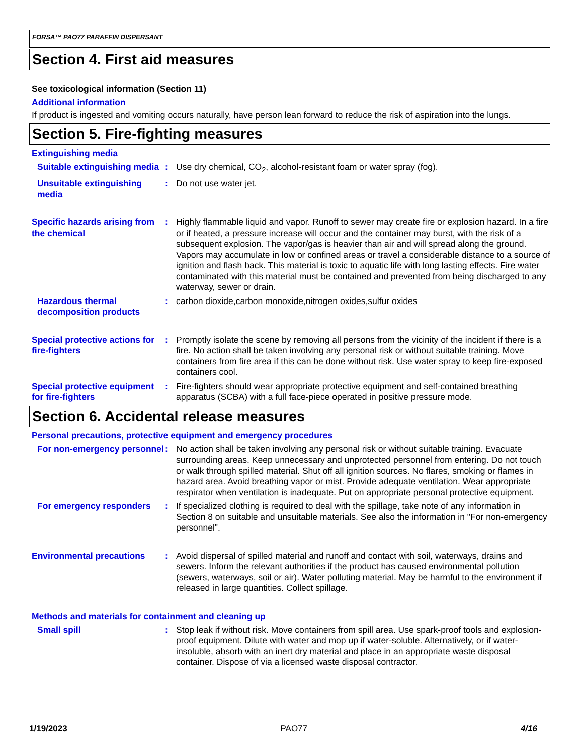FORSA™ PAO77 PARAFFIN DISPERSANT
Section 4. First aid measures
See toxicological information (Section 11)
Additional information
If product is ingested and vomiting occurs naturally, have person lean forward to reduce the risk of aspiration into the lungs.
Section 5. Fire-fighting measures
Extinguishing media
Suitable extinguishing media
: Use dry chemical, CO<sub>2</sub>, alcohol-resistant foam or water spray (fog).
Unsuitable extinguishing media
: Do not use water jet.
Specific hazards arising from the chemical
: Highly flammable liquid and vapor. Runoff to sewer may create fire or explosion hazard. In a fire or if heated, a pressure increase will occur and the container may burst, with the risk of a subsequent explosion. The vapor/gas is heavier than air and will spread along the ground. Vapors may accumulate in low or confined areas or travel a considerable distance to a source of ignition and flash back. This material is toxic to aquatic life with long lasting effects. Fire water contaminated with this material must be contained and prevented from being discharged to any waterway, sewer or drain.
Hazardous thermal decomposition products
: carbon dioxide,carbon monoxide,nitrogen oxides,sulfur oxides
Special protective actions for fire-fighters
: Promptly isolate the scene by removing all persons from the vicinity of the incident if there is a fire. No action shall be taken involving any personal risk or without suitable training. Move containers from fire area if this can be done without risk. Use water spray to keep fire-exposed containers cool.
Special protective equipment for fire-fighters
: Fire-fighters should wear appropriate protective equipment and self-contained breathing apparatus (SCBA) with a full face-piece operated in positive pressure mode.
Section 6. Accidental release measures
Personal precautions, protective equipment and emergency procedures
For non-emergency personnel
: No action shall be taken involving any personal risk or without suitable training. Evacuate surrounding areas. Keep unnecessary and unprotected personnel from entering. Do not touch or walk through spilled material. Shut off all ignition sources. No flares, smoking or flames in hazard area. Avoid breathing vapor or mist. Provide adequate ventilation. Wear appropriate respirator when ventilation is inadequate. Put on appropriate personal protective equipment.
For emergency responders : If specialized clothing is required to deal with the spillage, take note of any information in Section 8 on suitable and unsuitable materials. See also the information in "For non-emergency personnel".
Environmental precautions : Avoid dispersal of spilled material and runoff and contact with soil, waterways, drains and sewers. Inform the relevant authorities if the product has caused environmental pollution (sewers, waterways, soil or air). Water polluting material. May be harmful to the environment if released in large quantities. Collect spillage.
Methods and materials for containment and cleaning up
Small spill : Stop leak if without risk. Move containers from spill area. Use spark-proof tools and explosion-proof equipment. Dilute with water and mop up if water-soluble. Alternatively, or if water-insoluble, absorb with an inert dry material and place in an appropriate waste disposal container. Dispose of via a licensed waste disposal contractor.
1/19/2023 PAO77 4/16